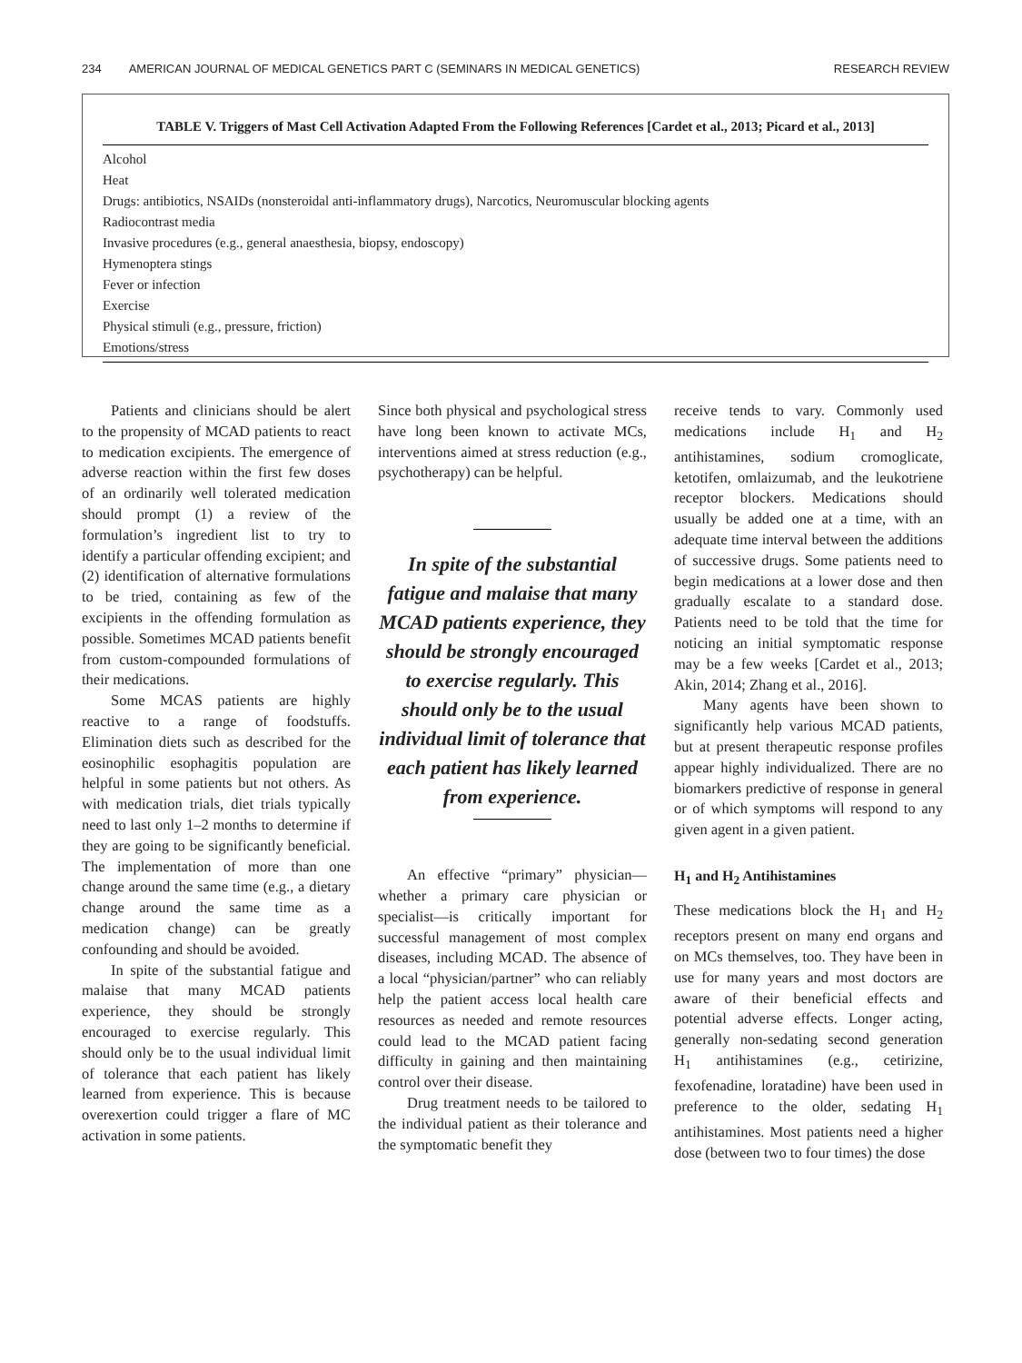234 AMERICAN JOURNAL OF MEDICAL GENETICS PART C (SEMINARS IN MEDICAL GENETICS) RESEARCH REVIEW
TABLE V. Triggers of Mast Cell Activation Adapted From the Following References [Cardet et al., 2013; Picard et al., 2013]
| Alcohol |
| Heat |
| Drugs: antibiotics, NSAIDs (nonsteroidal anti-inflammatory drugs), Narcotics, Neuromuscular blocking agents |
| Radiocontrast media |
| Invasive procedures (e.g., general anaesthesia, biopsy, endoscopy) |
| Hymenoptera stings |
| Fever or infection |
| Exercise |
| Physical stimuli (e.g., pressure, friction) |
| Emotions/stress |
Patients and clinicians should be alert to the propensity of MCAD patients to react to medication excipients. The emergence of adverse reaction within the first few doses of an ordinarily well tolerated medication should prompt (1) a review of the formulation’s ingredient list to try to identify a particular offending excipient; and (2) identification of alternative formulations to be tried, containing as few of the excipients in the offending formulation as possible. Sometimes MCAD patients benefit from custom-compounded formulations of their medications.
Some MCAS patients are highly reactive to a range of foodstuffs. Elimination diets such as described for the eosinophilic esophagitis population are helpful in some patients but not others. As with medication trials, diet trials typically need to last only 1–2 months to determine if they are going to be significantly beneficial. The implementation of more than one change around the same time (e.g., a dietary change around the same time as a medication change) can be greatly confounding and should be avoided.
In spite of the substantial fatigue and malaise that many MCAD patients experience, they should be strongly encouraged to exercise regularly. This should only be to the usual individual limit of tolerance that each patient has likely learned from experience. This is because overexertion could trigger a flare of MC activation in some patients.
Since both physical and psychological stress have long been known to activate MCs, interventions aimed at stress reduction (e.g., psychotherapy) can be helpful.
In spite of the substantial fatigue and malaise that many MCAD patients experience, they should be strongly encouraged to exercise regularly. This should only be to the usual individual limit of tolerance that each patient has likely learned from experience.
An effective “primary” physician—whether a primary care physician or specialist—is critically important for successful management of most complex diseases, including MCAD. The absence of a local “physician/partner” who can reliably help the patient access local health care resources as needed and remote resources could lead to the MCAD patient facing difficulty in gaining and then maintaining control over their disease.
Drug treatment needs to be tailored to the individual patient as their tolerance and the symptomatic benefit they
receive tends to vary. Commonly used medications include H<sub>1</sub> and H<sub>2</sub> antihistamines, sodium cromoglicate, ketotifen, omlaizumab, and the leukotriene receptor blockers. Medications should usually be added one at a time, with an adequate time interval between the additions of successive drugs. Some patients need to begin medications at a lower dose and then gradually escalate to a standard dose. Patients need to be told that the time for noticing an initial symptomatic response may be a few weeks [Cardet et al., 2013; Akin, 2014; Zhang et al., 2016].
Many agents have been shown to significantly help various MCAD patients, but at present therapeutic response profiles appear highly individualized. There are no biomarkers predictive of response in general or of which symptoms will respond to any given agent in a given patient.
H<sub>1</sub> and H<sub>2</sub> Antihistamines
These medications block the H<sub>1</sub> and H<sub>2</sub> receptors present on many end organs and on MCs themselves, too. They have been in use for many years and most doctors are aware of their beneficial effects and potential adverse effects. Longer acting, generally non-sedating second generation H<sub>1</sub> antihistamines (e.g., cetirizine, fexofenadine, loratadine) have been used in preference to the older, sedating H<sub>1</sub> antihistamines. Most patients need a higher dose (between two to four times) the dose